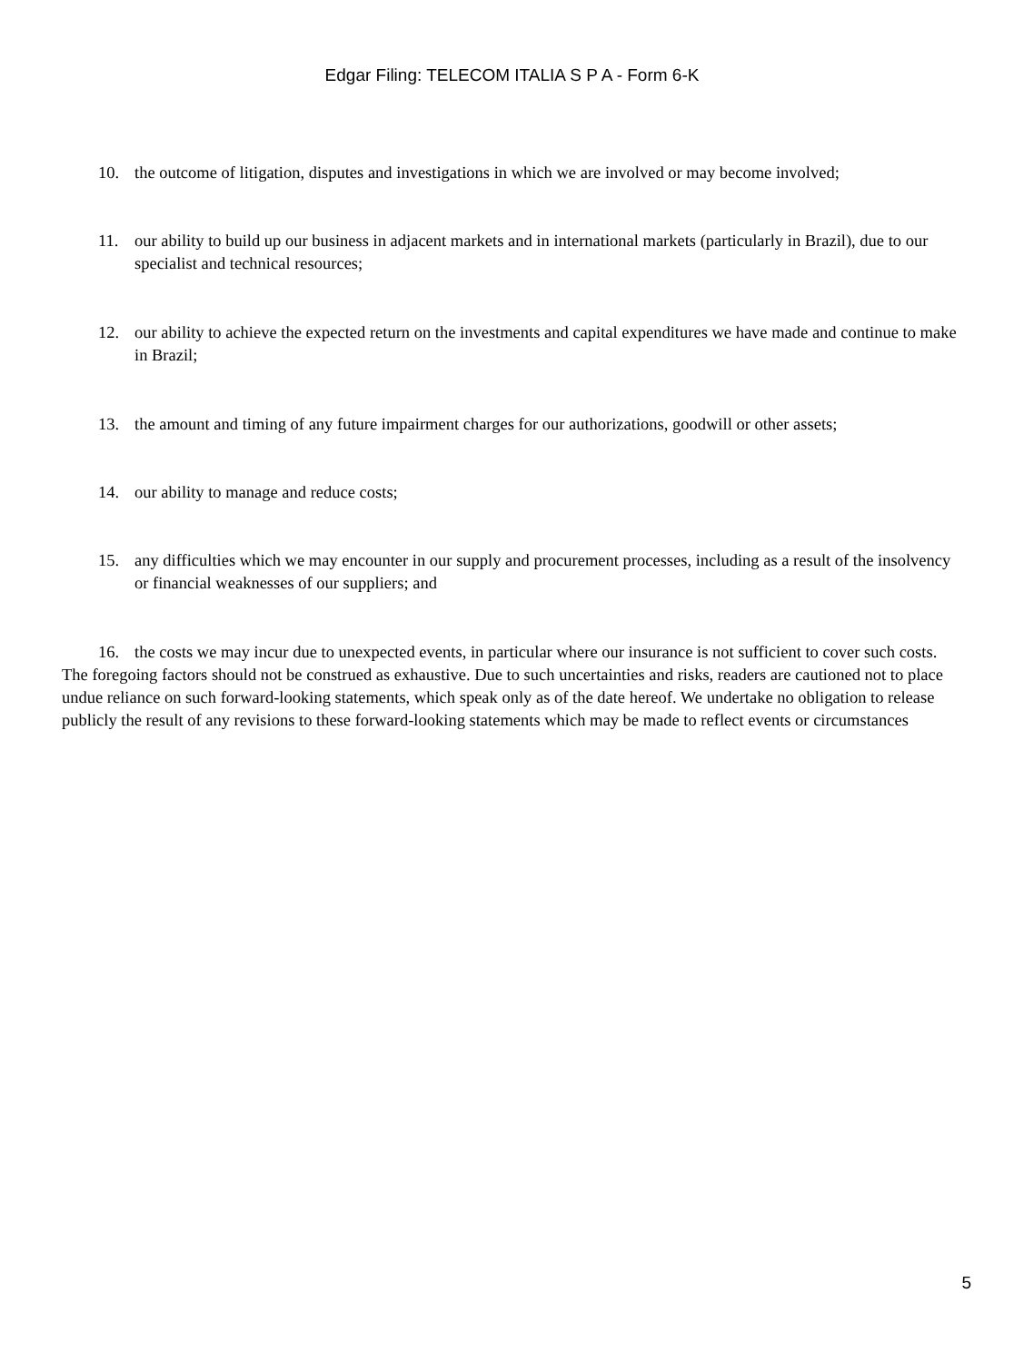Edgar Filing: TELECOM ITALIA S P A - Form 6-K
10. the outcome of litigation, disputes and investigations in which we are involved or may become involved;
11. our ability to build up our business in adjacent markets and in international markets (particularly in Brazil), due to our specialist and technical resources;
12. our ability to achieve the expected return on the investments and capital expenditures we have made and continue to make in Brazil;
13. the amount and timing of any future impairment charges for our authorizations, goodwill or other assets;
14. our ability to manage and reduce costs;
15. any difficulties which we may encounter in our supply and procurement processes, including as a result of the insolvency or financial weaknesses of our suppliers; and
16. the costs we may incur due to unexpected events, in particular where our insurance is not sufficient to cover such costs.
The foregoing factors should not be construed as exhaustive. Due to such uncertainties and risks, readers are cautioned not to place undue reliance on such forward-looking statements, which speak only as of the date hereof. We undertake no obligation to release publicly the result of any revisions to these forward-looking statements which may be made to reflect events or circumstances
5